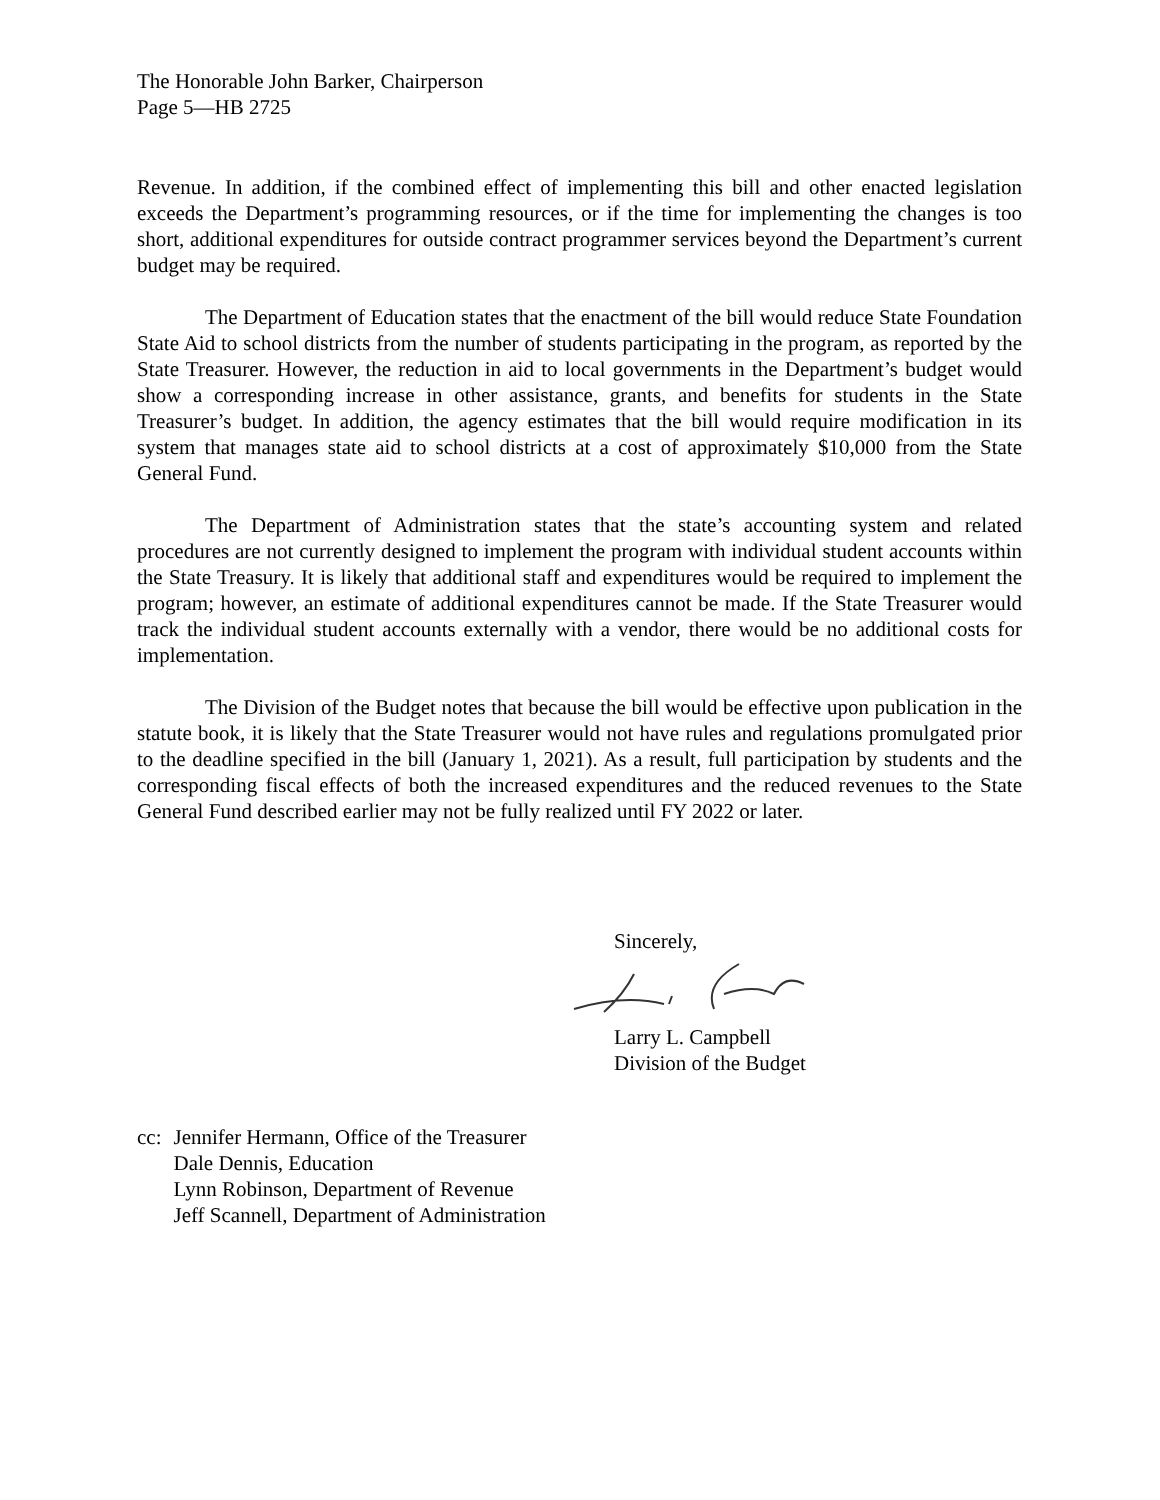The Honorable John Barker, Chairperson
Page 5—HB 2725
Revenue. In addition, if the combined effect of implementing this bill and other enacted legislation exceeds the Department’s programming resources, or if the time for implementing the changes is too short, additional expenditures for outside contract programmer services beyond the Department’s current budget may be required.
The Department of Education states that the enactment of the bill would reduce State Foundation State Aid to school districts from the number of students participating in the program, as reported by the State Treasurer. However, the reduction in aid to local governments in the Department’s budget would show a corresponding increase in other assistance, grants, and benefits for students in the State Treasurer’s budget. In addition, the agency estimates that the bill would require modification in its system that manages state aid to school districts at a cost of approximately $10,000 from the State General Fund.
The Department of Administration states that the state’s accounting system and related procedures are not currently designed to implement the program with individual student accounts within the State Treasury. It is likely that additional staff and expenditures would be required to implement the program; however, an estimate of additional expenditures cannot be made. If the State Treasurer would track the individual student accounts externally with a vendor, there would be no additional costs for implementation.
The Division of the Budget notes that because the bill would be effective upon publication in the statute book, it is likely that the State Treasurer would not have rules and regulations promulgated prior to the deadline specified in the bill (January 1, 2021). As a result, full participation by students and the corresponding fiscal effects of both the increased expenditures and the reduced revenues to the State General Fund described earlier may not be fully realized until FY 2022 or later.
Sincerely, Larry L. Campbell
Division of the Budget
cc: Jennifer Hermann, Office of the Treasurer
Dale Dennis, Education
Lynn Robinson, Department of Revenue
Jeff Scannell, Department of Administration